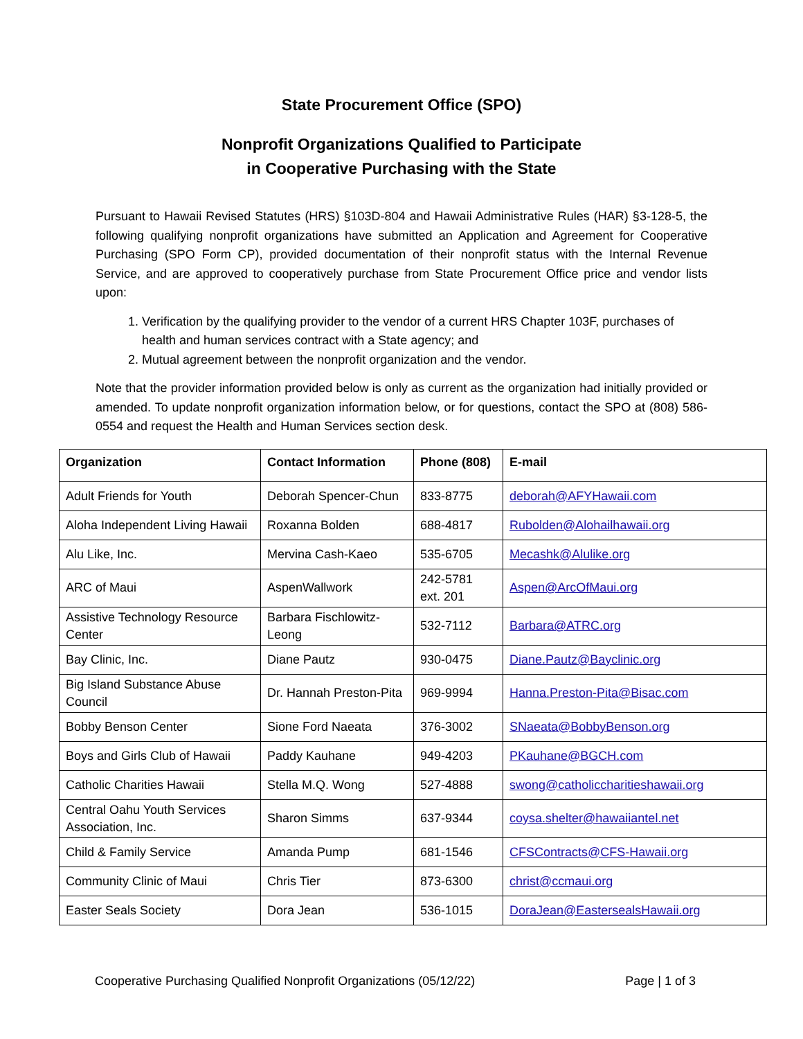State Procurement Office (SPO)
Nonprofit Organizations Qualified to Participate
in Cooperative Purchasing with the State
Pursuant to Hawaii Revised Statutes (HRS) §103D-804 and Hawaii Administrative Rules (HAR) §3-128-5, the following qualifying nonprofit organizations have submitted an Application and Agreement for Cooperative Purchasing (SPO Form CP), provided documentation of their nonprofit status with the Internal Revenue Service, and are approved to cooperatively purchase from State Procurement Office price and vendor lists upon:
1. Verification by the qualifying provider to the vendor of a current HRS Chapter 103F, purchases of health and human services contract with a State agency; and
2. Mutual agreement between the nonprofit organization and the vendor.
Note that the provider information provided below is only as current as the organization had initially provided or amended. To update nonprofit organization information below, or for questions, contact the SPO at (808) 586-0554 and request the Health and Human Services section desk.
| Organization | Contact Information | Phone (808) | E-mail |
| --- | --- | --- | --- |
| Adult Friends for Youth | Deborah Spencer-Chun | 833-8775 | deborah@AFYHawaii.com |
| Aloha Independent Living Hawaii | Roxanna Bolden | 688-4817 | Rubolden@Alohailhawaii.org |
| Alu Like, Inc. | Mervina Cash-Kaeo | 535-6705 | Mecashk@Alulike.org |
| ARC of Maui | AspenWallwork | 242-5781 ext. 201 | Aspen@ArcOfMaui.org |
| Assistive Technology Resource Center | Barbara Fischlowitz-Leong | 532-7112 | Barbara@ATRC.org |
| Bay Clinic, Inc. | Diane Pautz | 930-0475 | Diane.Pautz@Bayclinic.org |
| Big Island Substance Abuse Council | Dr. Hannah Preston-Pita | 969-9994 | Hanna.Preston-Pita@Bisac.com |
| Bobby Benson Center | Sione Ford Naeata | 376-3002 | SNaeata@BobbyBenson.org |
| Boys and Girls Club of Hawaii | Paddy Kauhane | 949-4203 | PKauhane@BGCH.com |
| Catholic Charities Hawaii | Stella M.Q. Wong | 527-4888 | swong@catholiccharitieshawaii.org |
| Central Oahu Youth Services Association, Inc. | Sharon Simms | 637-9344 | coysa.shelter@hawaiiantel.net |
| Child & Family Service | Amanda Pump | 681-1546 | CFSContracts@CFS-Hawaii.org |
| Community Clinic of Maui | Chris Tier | 873-6300 | christ@ccmaui.org |
| Easter Seals Society | Dora Jean | 536-1015 | DoraJean@EastersealsHawaii.org |
Cooperative Purchasing Qualified Nonprofit Organizations (05/12/22) Page | 1 of 3